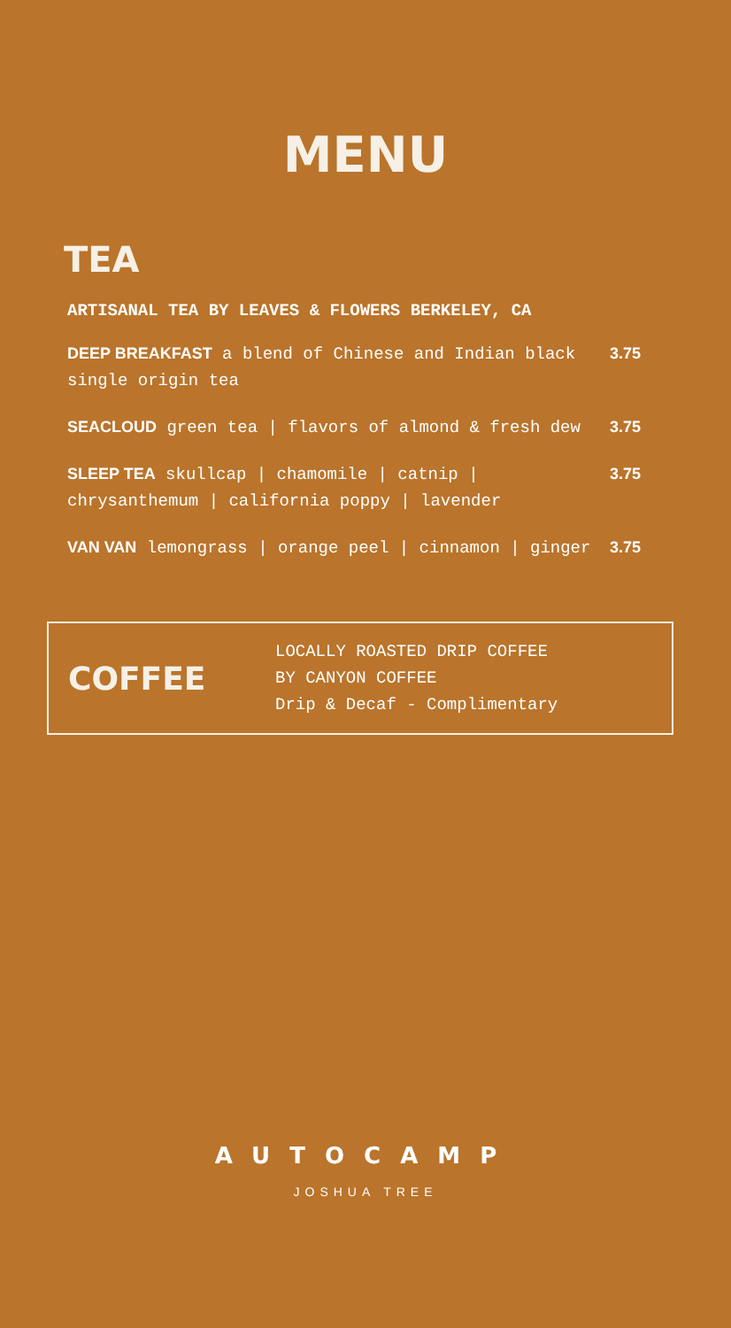MENU
TEA
ARTISANAL TEA BY LEAVES & FLOWERS BERKELEY, CA
DEEP BREAKFAST a blend of Chinese and Indian black single origin tea
3.75
SEACLOUD green tea | flavors of almond & fresh dew
3.75
SLEEP TEA skullcap | chamomile | catnip | chrysanthemum | california poppy | lavender
3.75
VAN VAN lemongrass | orange peel | cinnamon | ginger
3.75
COFFEE
LOCALLY ROASTED DRIP COFFEE
BY CANYON COFFEE
Drip & Decaf - Complimentary
AUTOCAMP
JOSHUA TREE